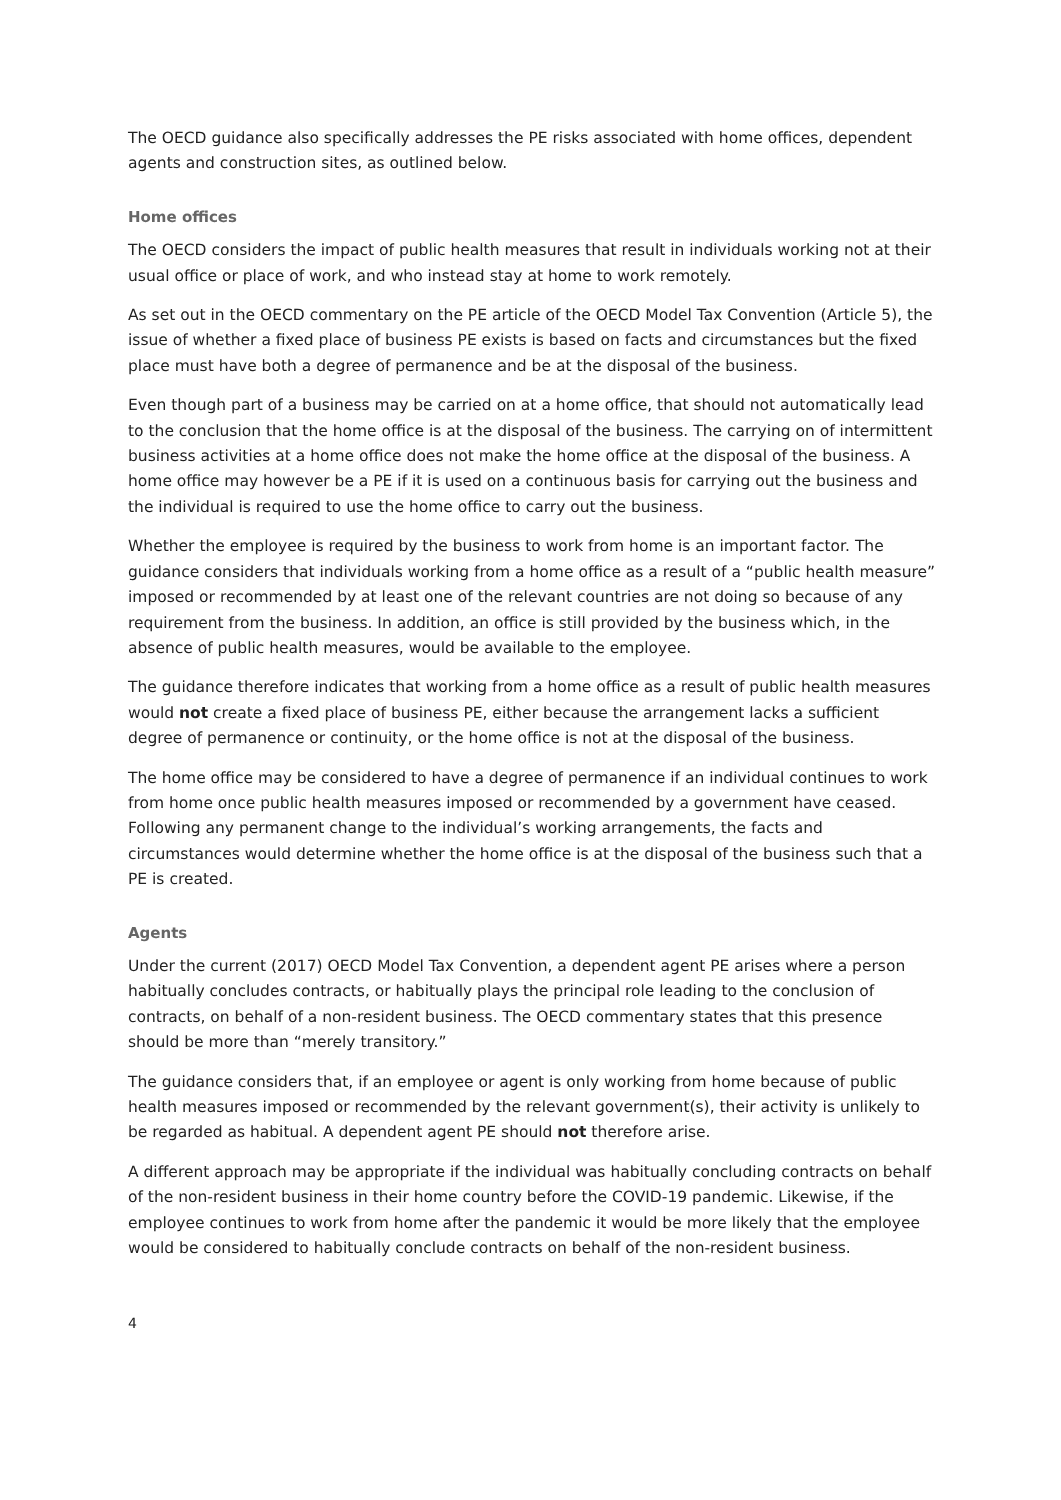The OECD guidance also specifically addresses the PE risks associated with home offices, dependent agents and construction sites, as outlined below.
Home offices
The OECD considers the impact of public health measures that result in individuals working not at their usual office or place of work, and who instead stay at home to work remotely.
As set out in the OECD commentary on the PE article of the OECD Model Tax Convention (Article 5), the issue of whether a fixed place of business PE exists is based on facts and circumstances but the fixed place must have both a degree of permanence and be at the disposal of the business.
Even though part of a business may be carried on at a home office, that should not automatically lead to the conclusion that the home office is at the disposal of the business. The carrying on of intermittent business activities at a home office does not make the home office at the disposal of the business. A home office may however be a PE if it is used on a continuous basis for carrying out the business and the individual is required to use the home office to carry out the business.
Whether the employee is required by the business to work from home is an important factor. The guidance considers that individuals working from a home office as a result of a “public health measure” imposed or recommended by at least one of the relevant countries are not doing so because of any requirement from the business. In addition, an office is still provided by the business which, in the absence of public health measures, would be available to the employee.
The guidance therefore indicates that working from a home office as a result of public health measures would not create a fixed place of business PE, either because the arrangement lacks a sufficient degree of permanence or continuity, or the home office is not at the disposal of the business.
The home office may be considered to have a degree of permanence if an individual continues to work from home once public health measures imposed or recommended by a government have ceased. Following any permanent change to the individual’s working arrangements, the facts and circumstances would determine whether the home office is at the disposal of the business such that a PE is created.
Agents
Under the current (2017) OECD Model Tax Convention, a dependent agent PE arises where a person habitually concludes contracts, or habitually plays the principal role leading to the conclusion of contracts, on behalf of a non-resident business. The OECD commentary states that this presence should be more than “merely transitory.”
The guidance considers that, if an employee or agent is only working from home because of public health measures imposed or recommended by the relevant government(s), their activity is unlikely to be regarded as habitual. A dependent agent PE should not therefore arise.
A different approach may be appropriate if the individual was habitually concluding contracts on behalf of the non-resident business in their home country before the COVID-19 pandemic. Likewise, if the employee continues to work from home after the pandemic it would be more likely that the employee would be considered to habitually conclude contracts on behalf of the non-resident business.
4